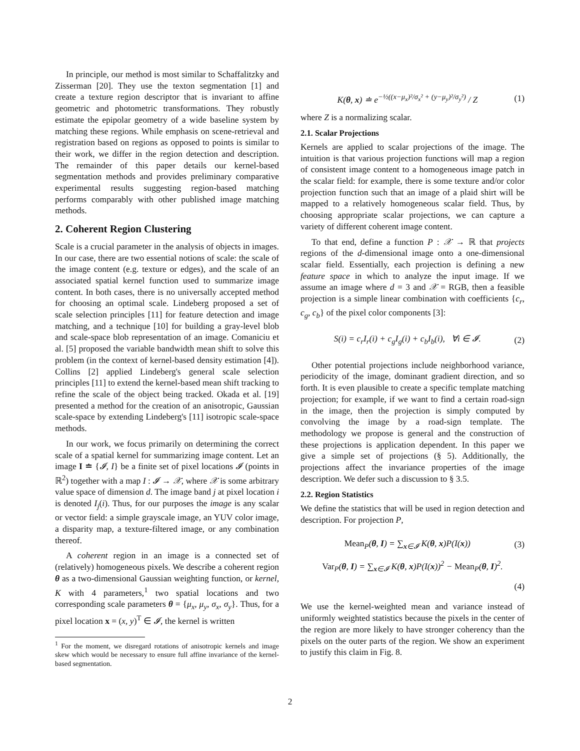In principle, our method is most similar to Schaffalitzky and Zisserman [20]. They use the texton segmentation [1] and create a texture region descriptor that is invariant to affine geometric and photometric transformations. They robustly estimate the epipolar geometry of a wide baseline system by matching these regions. While emphasis on scene-retrieval and registration based on regions as opposed to points is similar to their work, we differ in the region detection and description. The remainder of this paper details our kernel-based segmentation methods and provides preliminary comparative experimental results suggesting region-based matching performs comparably with other published image matching methods.
2. Coherent Region Clustering
Scale is a crucial parameter in the analysis of objects in images. In our case, there are two essential notions of scale: the scale of the image content (e.g. texture or edges), and the scale of an associated spatial kernel function used to summarize image content. In both cases, there is no universally accepted method for choosing an optimal scale. Lindeberg proposed a set of scale selection principles [11] for feature detection and image matching, and a technique [10] for building a gray-level blob and scale-space blob representation of an image. Comaniciu et al. [5] proposed the variable bandwidth mean shift to solve this problem (in the context of kernel-based density estimation [4]). Collins [2] applied Lindeberg's general scale selection principles [11] to extend the kernel-based mean shift tracking to refine the scale of the object being tracked. Okada et al. [19] presented a method for the creation of an anisotropic, Gaussian scale-space by extending Lindeberg's [11] isotropic scale-space methods.
In our work, we focus primarily on determining the correct scale of a spatial kernel for summarizing image content. Let an image I ≐ {𝓘, I} be a finite set of pixel locations 𝓘 (points in ℝ<sup>2</sup>) together with a map I : 𝓘 → 𝒳, where 𝒳 is some arbitrary value space of dimension d. The image band j at pixel location i is denoted I<sub>j</sub>(i). Thus, for our purposes the image is any scalar or vector field: a simple grayscale image, an YUV color image, a disparity map, a texture-filtered image, or any combination thereof.
A coherent region in an image is a connected set of (relatively) homogeneous pixels. We describe a coherent region θ as a two-dimensional Gaussian weighting function, or kernel, K with 4 parameters,<sup>1</sup> two spatial locations and two corresponding scale parameters θ = {μ<sub>x</sub>, μ<sub>y</sub>, σ<sub>x</sub>, σ<sub>y</sub>}. Thus, for a pixel location x = (x, y)<sup>T</sup> ∈ 𝓘, the kernel is written
<sup>1</sup> For the moment, we disregard rotations of anisotropic kernels and image skew which would be necessary to ensure full affine invariance of the kernel-based segmentation.
K(θ, x) ≐ e<sup>−½((x−μ<sub>x</sub>)²/σ<sub>x</sub>² + (y−μ<sub>y</sub>)²/σ<sub>y</sub>²)</sup> / Z (1)
where Z is a normalizing scalar.
2.1. Scalar Projections
Kernels are applied to scalar projections of the image. The intuition is that various projection functions will map a region of consistent image content to a homogeneous image patch in the scalar field: for example, there is some texture and/or color projection function such that an image of a plaid shirt will be mapped to a relatively homogeneous scalar field. Thus, by choosing appropriate scalar projections, we can capture a variety of different coherent image content.
To that end, define a function P : 𝒳 → ℝ that projects regions of the d-dimensional image onto a one-dimensional scalar field. Essentially, each projection is defining a new feature space in which to analyze the input image. If we assume an image where d = 3 and 𝒳 = RGB, then a feasible projection is a simple linear combination with coefficients {c<sub>r</sub>, c<sub>g</sub>, c<sub>b</sub>} of the pixel color components [3]:
S(i) = c<sub>r</sub>I<sub>r</sub>(i) + c<sub>g</sub>I<sub>g</sub>(i) + c<sub>b</sub>I<sub>b</sub>(i), ∀i ∈ 𝓘. (2)
Other potential projections include neighborhood variance, periodicity of the image, dominant gradient direction, and so forth. It is even plausible to create a specific template matching projection; for example, if we want to find a certain road-sign in the image, then the projection is simply computed by convolving the image by a road-sign template. The methodology we propose is general and the construction of these projections is application dependent. In this paper we give a simple set of projections (§ 5). Additionally, the projections affect the invariance properties of the image description. We defer such a discussion to § 3.5.
2.2. Region Statistics
We define the statistics that will be used in region detection and description. For projection P,
Mean<sub>P</sub>(θ, I) = ∑<sub>x∈𝓘</sub> K(θ, x)P(I(x)) (3)
Var<sub>P</sub>(θ, I) = ∑<sub>x∈𝓘</sub> K(θ, x)P(I(x))<sup>2</sup> − Mean<sub>P</sub>(θ, I)<sup>2</sup>.
(4)
We use the kernel-weighted mean and variance instead of uniformly weighted statistics because the pixels in the center of the region are more likely to have stronger coherency than the pixels on the outer parts of the region. We show an experiment to justify this claim in Fig. 8.
2